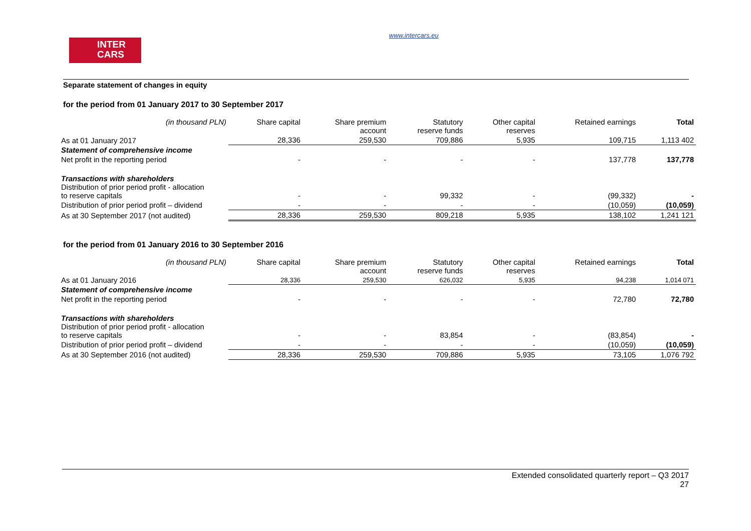INTER
CARS
www.intercars.eu
Separate statement of changes in equity
for the period from 01 January 2017 to 30 September 2017
| (in thousand PLN) | Share capital | Share premium account | Statutory reserve funds | Other capital reserves | Retained earnings | Total |
| --- | --- | --- | --- | --- | --- | --- |
| As at 01 January 2017 | 28,336 | 259,530 | 709,886 | 5,935 | 109,715 | 1,113 402 |
| Statement of comprehensive income | | | | | | |
| Net profit in the reporting period | - | - | - | - | 137,778 | 137,778 |
| Transactions with shareholders Distribution of prior period profit - allocation to reserve capitals | - | - | 99,332 | - | (99,332) | - |
| Distribution of prior period profit – dividend | - | - | - | - | (10,059) | (10,059) |
| As at 30 September 2017 (not audited) | 28,336 | 259,530 | 809,218 | 5,935 | 138,102 | 1,241 121 |
for the period from 01 January 2016 to 30 September 2016
| (in thousand PLN) | Share capital | Share premium account | Statutory reserve funds | Other capital reserves | Retained earnings | Total |
| --- | --- | --- | --- | --- | --- | --- |
| As at 01 January 2016 | 28,336 | 259,530 | 626,032 | 5,935 | 94,238 | 1,014 071 |
| Statement of comprehensive income | | | | | | |
| Net profit in the reporting period | - | - | - | - | 72,780 | 72,780 |
| Transactions with shareholders Distribution of prior period profit - allocation to reserve capitals | - | - | 83,854 | - | (83,854) | - |
| Distribution of prior period profit – dividend | - | - | - | - | (10,059) | (10,059) |
| As at 30 September 2016 (not audited) | 28,336 | 259,530 | 709,886 | 5,935 | 73,105 | 1,076 792 |
Extended consolidated quarterly report – Q3 2017
27